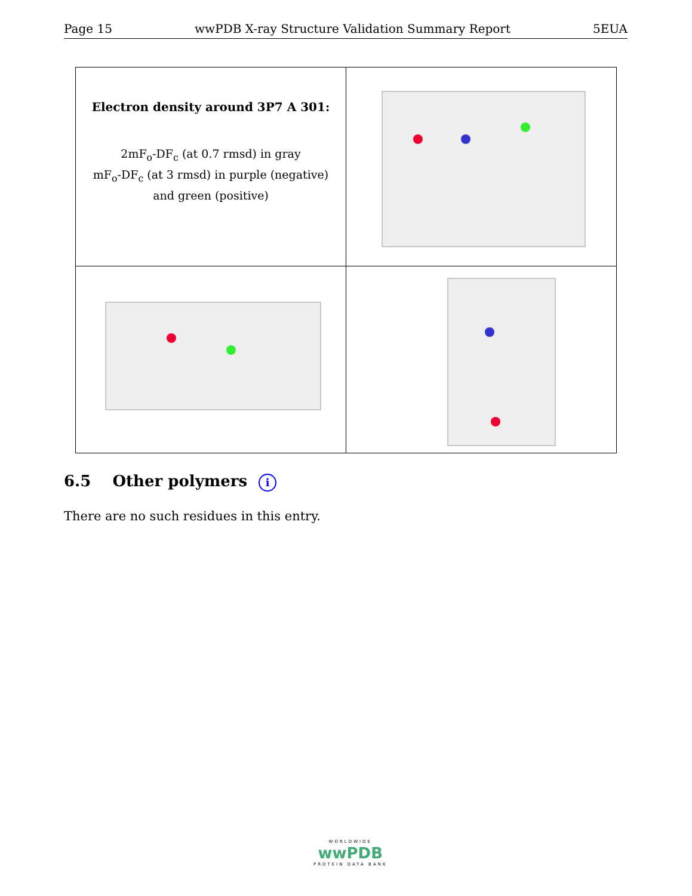Page 15 wwPDB X-ray Structure Validation Summary Report 5EUA
| Electron density around 3P7 A 301: 2mF<sub>o</sub>-DF<sub>c</sub> (at 0.7 rmsd) in gray mF<sub>o</sub>-DF<sub>c</sub> (at 3 rmsd) in purple (negative) and green (positive) | |
6.5 Other polymers i
There are no such residues in this entry.
WORLDWIDE
wwPDB
PROTEIN DATA BANK